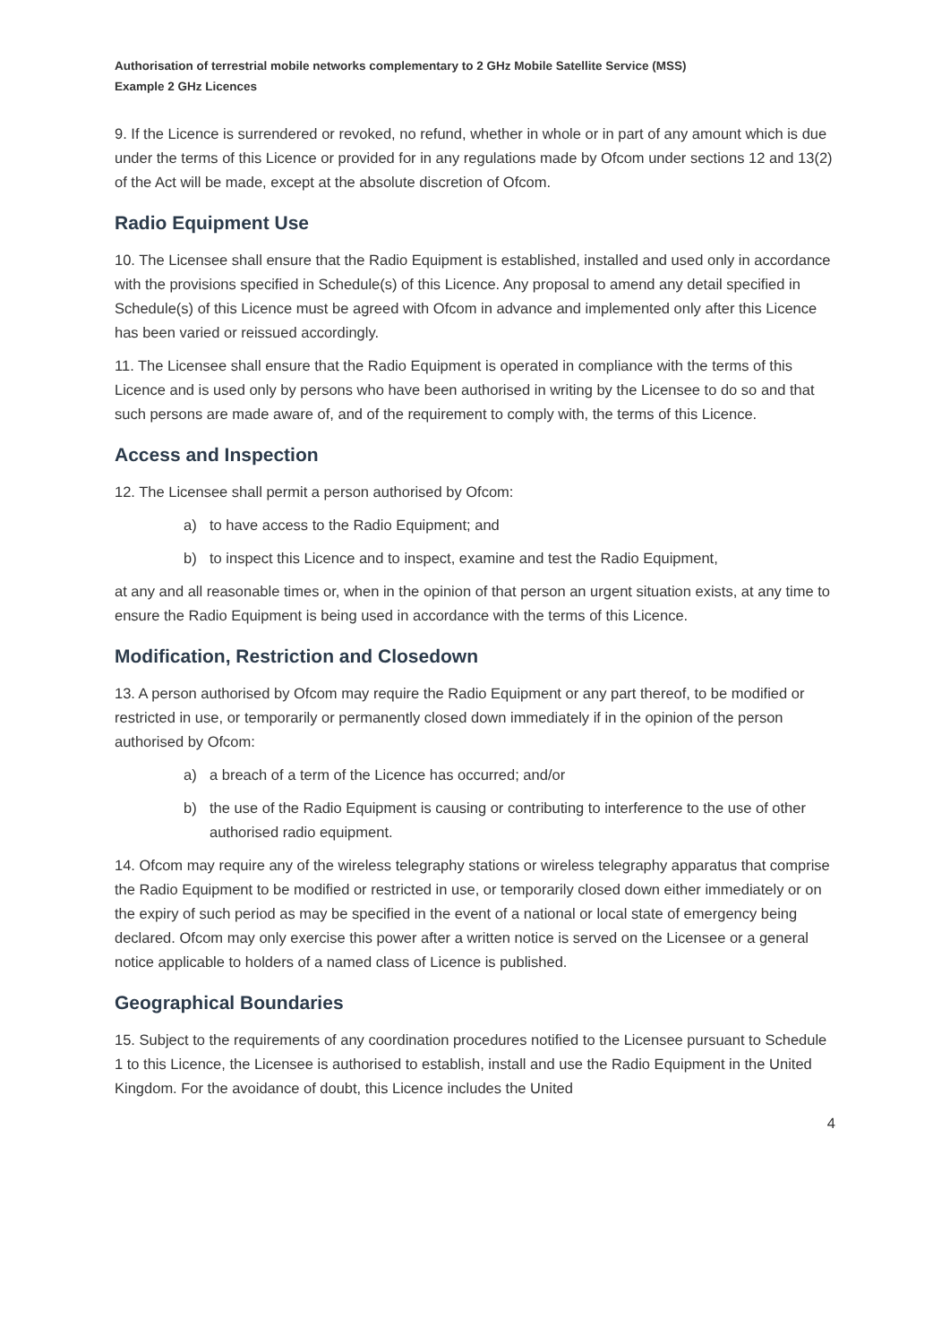Authorisation of terrestrial mobile networks complementary to 2 GHz Mobile Satellite Service (MSS)
Example 2 GHz Licences
9. If the Licence is surrendered or revoked, no refund, whether in whole or in part of any amount which is due under the terms of this Licence or provided for in any regulations made by Ofcom under sections 12 and 13(2) of the Act will be made, except at the absolute discretion of Ofcom.
Radio Equipment Use
10. The Licensee shall ensure that the Radio Equipment is established, installed and used only in accordance with the provisions specified in Schedule(s) of this Licence. Any proposal to amend any detail specified in Schedule(s) of this Licence must be agreed with Ofcom in advance and implemented only after this Licence has been varied or reissued accordingly.
11. The Licensee shall ensure that the Radio Equipment is operated in compliance with the terms of this Licence and is used only by persons who have been authorised in writing by the Licensee to do so and that such persons are made aware of, and of the requirement to comply with, the terms of this Licence.
Access and Inspection
12. The Licensee shall permit a person authorised by Ofcom:
a) to have access to the Radio Equipment; and
b) to inspect this Licence and to inspect, examine and test the Radio Equipment,
at any and all reasonable times or, when in the opinion of that person an urgent situation exists, at any time to ensure the Radio Equipment is being used in accordance with the terms of this Licence.
Modification, Restriction and Closedown
13. A person authorised by Ofcom may require the Radio Equipment or any part thereof, to be modified or restricted in use, or temporarily or permanently closed down immediately if in the opinion of the person authorised by Ofcom:
a) a breach of a term of the Licence has occurred; and/or
b) the use of the Radio Equipment is causing or contributing to interference to the use of other authorised radio equipment.
14. Ofcom may require any of the wireless telegraphy stations or wireless telegraphy apparatus that comprise the Radio Equipment to be modified or restricted in use, or temporarily closed down either immediately or on the expiry of such period as may be specified in the event of a national or local state of emergency being declared. Ofcom may only exercise this power after a written notice is served on the Licensee or a general notice applicable to holders of a named class of Licence is published.
Geographical Boundaries
15. Subject to the requirements of any coordination procedures notified to the Licensee pursuant to Schedule 1 to this Licence, the Licensee is authorised to establish, install and use the Radio Equipment in the United Kingdom. For the avoidance of doubt, this Licence includes the United
4